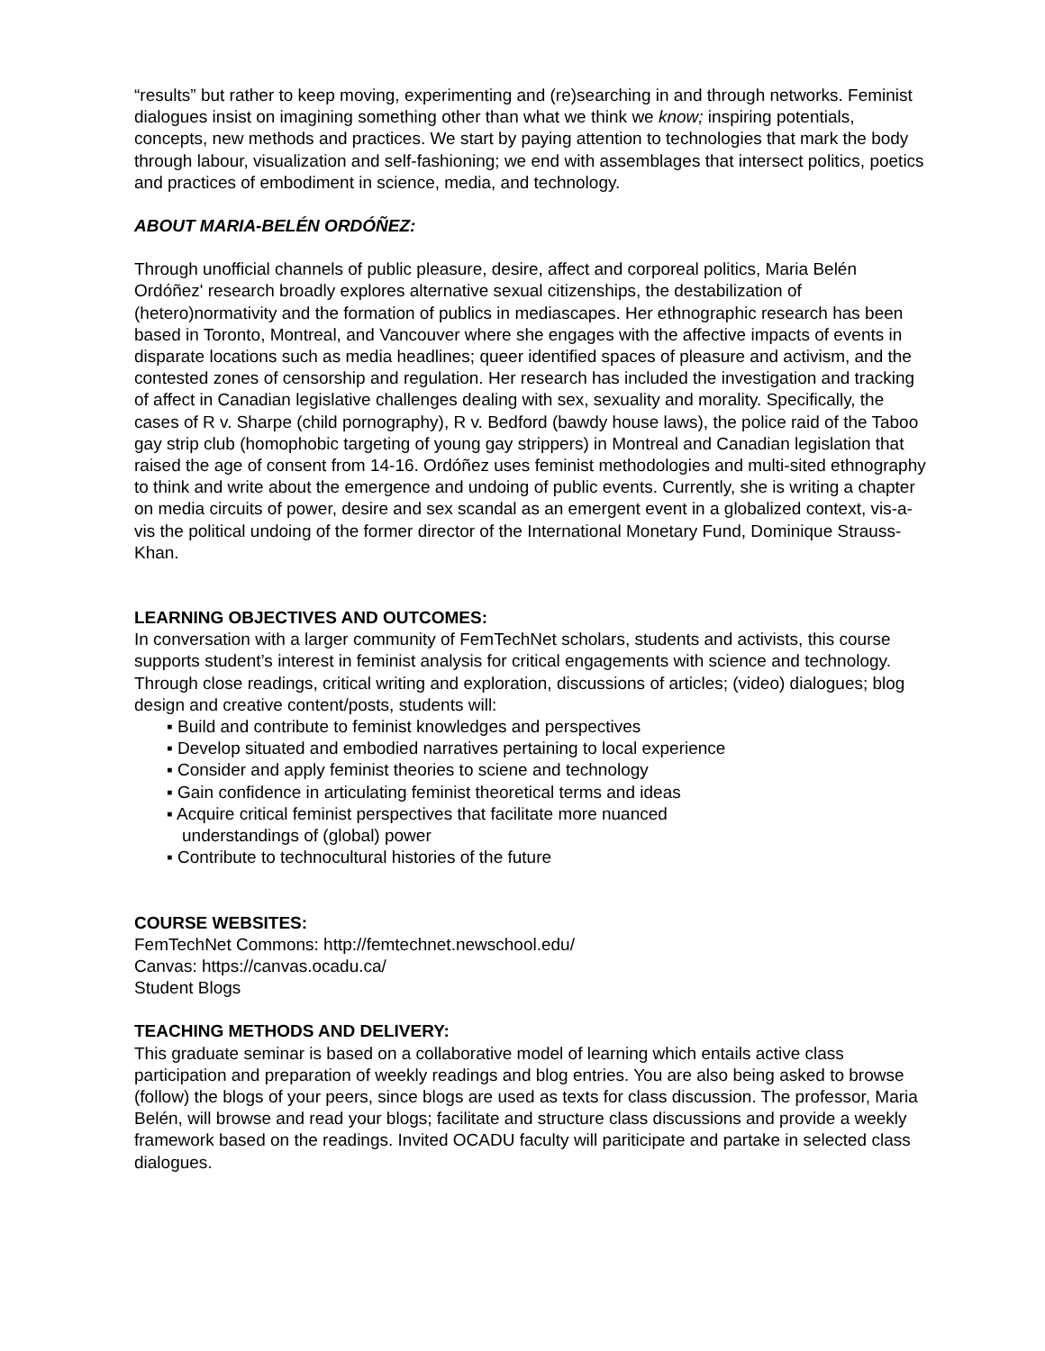“results” but rather to keep moving, experimenting and (re)searching in and through networks. Feminist dialogues insist on imagining something other than what we think we know; inspiring potentials, concepts, new methods and practices. We start by paying attention to technologies that mark the body through labour, visualization and self-fashioning; we end with assemblages that intersect politics, poetics and practices of embodiment in science, media, and technology.
ABOUT MARIA-BELÉN ORDÓÑEZ:
Through unofficial channels of public pleasure, desire, affect and corporeal politics, Maria Belén Ordóñez' research broadly explores alternative sexual citizenships, the destabilization of (hetero)normativity and the formation of publics in mediascapes. Her ethnographic research has been based in Toronto, Montreal, and Vancouver where she engages with the affective impacts of events in disparate locations such as media headlines; queer identified spaces of pleasure and activism, and the contested zones of censorship and regulation. Her research has included the investigation and tracking of affect in Canadian legislative challenges dealing with sex, sexuality and morality. Specifically, the cases of R v. Sharpe (child pornography), R v. Bedford (bawdy house laws), the police raid of the Taboo gay strip club (homophobic targeting of young gay strippers) in Montreal and Canadian legislation that raised the age of consent from 14-16. Ordóñez uses feminist methodologies and multi-sited ethnography to think and write about the emergence and undoing of public events. Currently, she is writing a chapter on media circuits of power, desire and sex scandal as an emergent event in a globalized context, vis-a-vis the political undoing of the former director of the International Monetary Fund, Dominique Strauss-Khan.
LEARNING OBJECTIVES AND OUTCOMES:
In conversation with a larger community of FemTechNet scholars, students and activists, this course supports student’s interest in feminist analysis for critical engagements with science and technology. Through close readings, critical writing and exploration, discussions of articles; (video) dialogues; blog design and creative content/posts, students will:
▪ Build and contribute to feminist knowledges and perspectives
▪ Develop situated and embodied narratives pertaining to local experience
▪ Consider and apply feminist theories to sciene and technology
▪ Gain confidence in articulating feminist theoretical terms and ideas
▪ Acquire critical feminist perspectives that facilitate more nuanced understandings of (global) power
▪ Contribute to technocultural histories of the future
COURSE WEBSITES:
FemTechNet Commons: http://femtechnet.newschool.edu/
Canvas: https://canvas.ocadu.ca/
Student Blogs
TEACHING METHODS AND DELIVERY:
This graduate seminar is based on a collaborative model of learning which entails active class participation and preparation of weekly readings and blog entries. You are also being asked to browse (follow) the blogs of your peers, since blogs are used as texts for class discussion. The professor, Maria Belén, will browse and read your blogs; facilitate and structure class discussions and provide a weekly framework based on the readings. Invited OCADU faculty will pariticipate and partake in selected class dialogues.